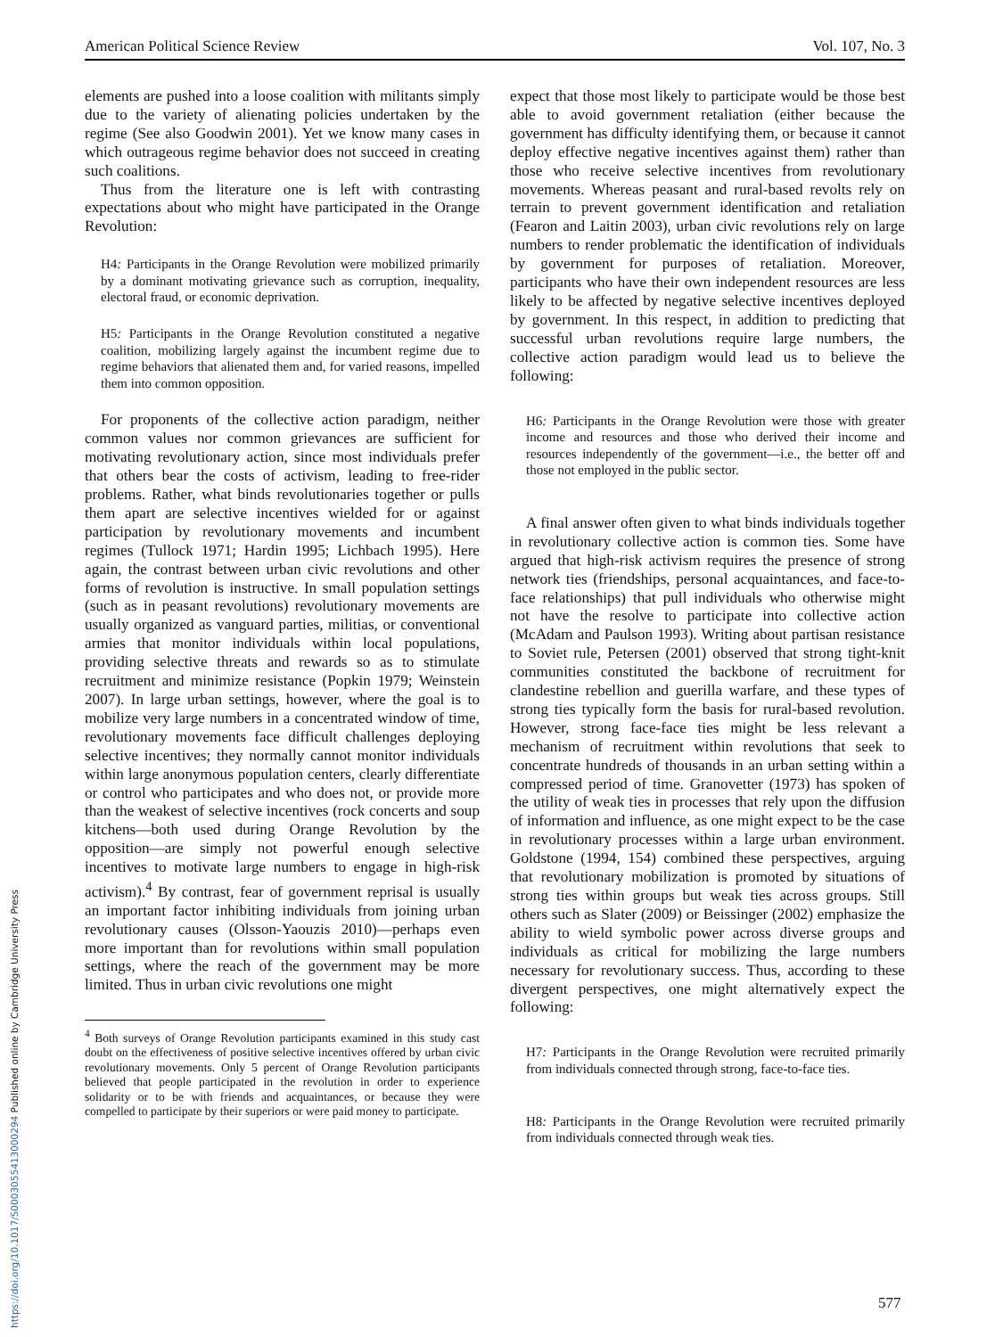American Political Science Review Vol. 107, No. 3
elements are pushed into a loose coalition with militants simply due to the variety of alienating policies undertaken by the regime (See also Goodwin 2001). Yet we know many cases in which outrageous regime behavior does not succeed in creating such coalitions.
Thus from the literature one is left with contrasting expectations about who might have participated in the Orange Revolution:
H4: Participants in the Orange Revolution were mobilized primarily by a dominant motivating grievance such as corruption, inequality, electoral fraud, or economic deprivation.
H5: Participants in the Orange Revolution constituted a negative coalition, mobilizing largely against the incumbent regime due to regime behaviors that alienated them and, for varied reasons, impelled them into common opposition.
For proponents of the collective action paradigm, neither common values nor common grievances are sufficient for motivating revolutionary action, since most individuals prefer that others bear the costs of activism, leading to free-rider problems. Rather, what binds revolutionaries together or pulls them apart are selective incentives wielded for or against participation by revolutionary movements and incumbent regimes (Tullock 1971; Hardin 1995; Lichbach 1995). Here again, the contrast between urban civic revolutions and other forms of revolution is instructive. In small population settings (such as in peasant revolutions) revolutionary movements are usually organized as vanguard parties, militias, or conventional armies that monitor individuals within local populations, providing selective threats and rewards so as to stimulate recruitment and minimize resistance (Popkin 1979; Weinstein 2007). In large urban settings, however, where the goal is to mobilize very large numbers in a concentrated window of time, revolutionary movements face difficult challenges deploying selective incentives; they normally cannot monitor individuals within large anonymous population centers, clearly differentiate or control who participates and who does not, or provide more than the weakest of selective incentives (rock concerts and soup kitchens—both used during Orange Revolution by the opposition—are simply not powerful enough selective incentives to motivate large numbers to engage in high-risk activism).<sup>4</sup> By contrast, fear of government reprisal is usually an important factor inhibiting individuals from joining urban revolutionary causes (Olsson-Yaouzis 2010)—perhaps even more important than for revolutions within small population settings, where the reach of the government may be more limited. Thus in urban civic revolutions one might
<sup>4</sup> Both surveys of Orange Revolution participants examined in this study cast doubt on the effectiveness of positive selective incentives offered by urban civic revolutionary movements. Only 5 percent of Orange Revolution participants believed that people participated in the revolution in order to experience solidarity or to be with friends and acquaintances, or because they were compelled to participate by their superiors or were paid money to participate.
expect that those most likely to participate would be those best able to avoid government retaliation (either because the government has difficulty identifying them, or because it cannot deploy effective negative incentives against them) rather than those who receive selective incentives from revolutionary movements. Whereas peasant and rural-based revolts rely on terrain to prevent government identification and retaliation (Fearon and Laitin 2003), urban civic revolutions rely on large numbers to render problematic the identification of individuals by government for purposes of retaliation. Moreover, participants who have their own independent resources are less likely to be affected by negative selective incentives deployed by government. In this respect, in addition to predicting that successful urban revolutions require large numbers, the collective action paradigm would lead us to believe the following:
H6: Participants in the Orange Revolution were those with greater income and resources and those who derived their income and resources independently of the government—i.e., the better off and those not employed in the public sector.
A final answer often given to what binds individuals together in revolutionary collective action is common ties. Some have argued that high-risk activism requires the presence of strong network ties (friendships, personal acquaintances, and face-to-face relationships) that pull individuals who otherwise might not have the resolve to participate into collective action (McAdam and Paulson 1993). Writing about partisan resistance to Soviet rule, Petersen (2001) observed that strong tight-knit communities constituted the backbone of recruitment for clandestine rebellion and guerilla warfare, and these types of strong ties typically form the basis for rural-based revolution. However, strong face-face ties might be less relevant a mechanism of recruitment within revolutions that seek to concentrate hundreds of thousands in an urban setting within a compressed period of time. Granovetter (1973) has spoken of the utility of weak ties in processes that rely upon the diffusion of information and influence, as one might expect to be the case in revolutionary processes within a large urban environment. Goldstone (1994, 154) combined these perspectives, arguing that revolutionary mobilization is promoted by situations of strong ties within groups but weak ties across groups. Still others such as Slater (2009) or Beissinger (2002) emphasize the ability to wield symbolic power across diverse groups and individuals as critical for mobilizing the large numbers necessary for revolutionary success. Thus, according to these divergent perspectives, one might alternatively expect the following:
H7: Participants in the Orange Revolution were recruited primarily from individuals connected through strong, face-to-face ties.
H8: Participants in the Orange Revolution were recruited primarily from individuals connected through weak ties.
577
https://doi.org/10.1017/S0003055413000294 Published online by Cambridge University Press